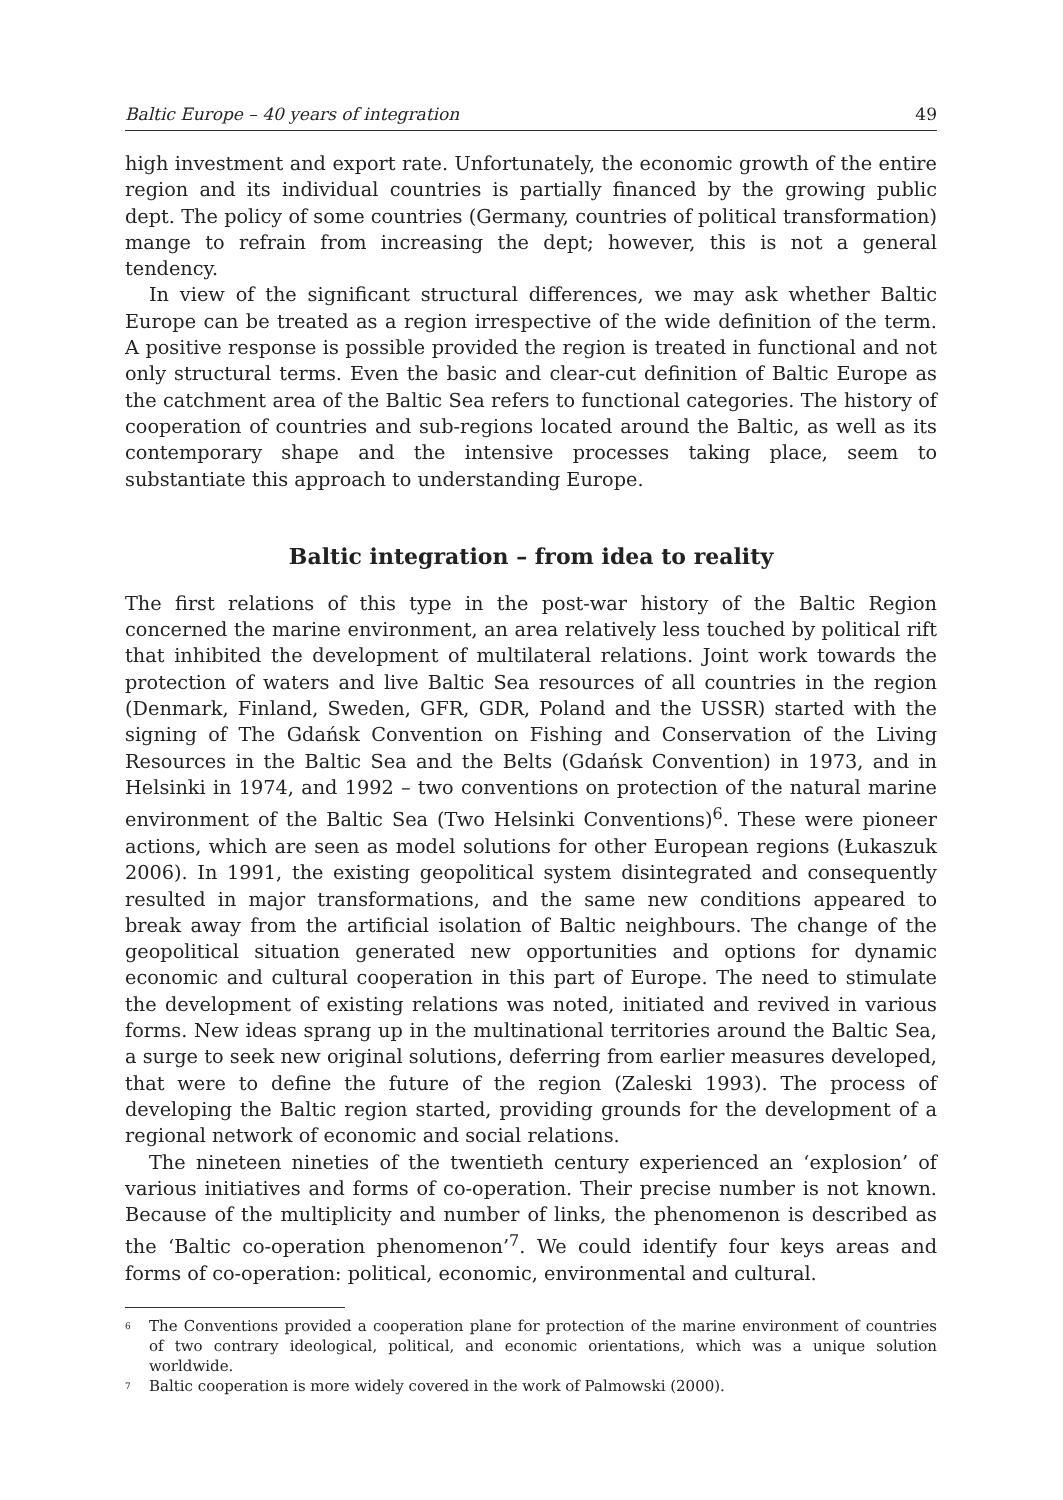Baltic Europe – 40 years of integration 49
high investment and export rate. Unfortunately, the economic growth of the entire region and its individual countries is partially financed by the growing public dept. The policy of some countries (Germany, countries of political transformation) mange to refrain from increasing the dept; however, this is not a general tendency.
In view of the significant structural differences, we may ask whether Baltic Europe can be treated as a region irrespective of the wide definition of the term. A positive response is possible provided the region is treated in functional and not only structural terms. Even the basic and clear-cut definition of Baltic Europe as the catchment area of the Baltic Sea refers to functional categories. The history of cooperation of countries and sub-regions located around the Baltic, as well as its contemporary shape and the intensive processes taking place, seem to substantiate this approach to understanding Europe.
Baltic integration – from idea to reality
The first relations of this type in the post-war history of the Baltic Region concerned the marine environment, an area relatively less touched by political rift that inhibited the development of multilateral relations. Joint work towards the protection of waters and live Baltic Sea resources of all countries in the region (Denmark, Finland, Sweden, GFR, GDR, Poland and the USSR) started with the signing of The Gdańsk Convention on Fishing and Conservation of the Living Resources in the Baltic Sea and the Belts (Gdańsk Convention) in 1973, and in Helsinki in 1974, and 1992 – two conventions on protection of the natural marine environment of the Baltic Sea (Two Helsinki Conventions)<sup>6</sup>. These were pioneer actions, which are seen as model solutions for other European regions (Łukaszuk 2006). In 1991, the existing geopolitical system disintegrated and consequently resulted in major transformations, and the same new conditions appeared to break away from the artificial isolation of Baltic neighbours. The change of the geopolitical situation generated new opportunities and options for dynamic economic and cultural cooperation in this part of Europe. The need to stimulate the development of existing relations was noted, initiated and revived in various forms. New ideas sprang up in the multinational territories around the Baltic Sea, a surge to seek new original solutions, deferring from earlier measures developed, that were to define the future of the region (Zaleski 1993). The process of developing the Baltic region started, providing grounds for the development of a regional network of economic and social relations.
The nineteen nineties of the twentieth century experienced an ‘explosion’ of various initiatives and forms of co-operation. Their precise number is not known. Because of the multiplicity and number of links, the phenomenon is described as the ‘Baltic co-operation phenomenon’<sup>7</sup>. We could identify four keys areas and forms of co-operation: political, economic, environmental and cultural.
<sup>6</sup> The Conventions provided a cooperation plane for protection of the marine environment of countries of two contrary ideological, political, and economic orientations, which was a unique solution worldwide.
<sup>7</sup> Baltic cooperation is more widely covered in the work of Palmowski (2000).